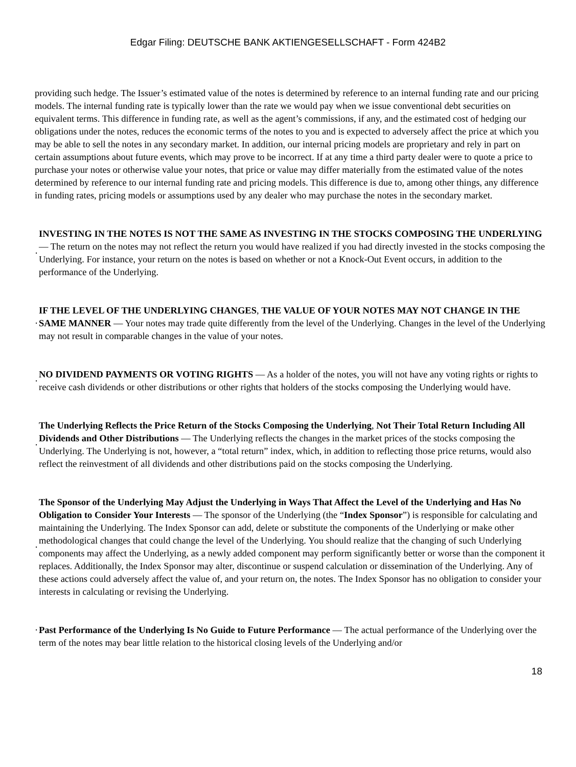Edgar Filing: DEUTSCHE BANK AKTIENGESELLSCHAFT - Form 424B2
providing such hedge. The Issuer’s estimated value of the notes is determined by reference to an internal funding rate and our pricing models. The internal funding rate is typically lower than the rate we would pay when we issue conventional debt securities on equivalent terms. This difference in funding rate, as well as the agent’s commissions, if any, and the estimated cost of hedging our obligations under the notes, reduces the economic terms of the notes to you and is expected to adversely affect the price at which you may be able to sell the notes in any secondary market. In addition, our internal pricing models are proprietary and rely in part on certain assumptions about future events, which may prove to be incorrect. If at any time a third party dealer were to quote a price to purchase your notes or otherwise value your notes, that price or value may differ materially from the estimated value of the notes determined by reference to our internal funding rate and pricing models. This difference is due to, among other things, any difference in funding rates, pricing models or assumptions used by any dealer who may purchase the notes in the secondary market.
·
INVESTING IN THE NOTES IS NOT THE SAME AS INVESTING IN THE STOCKS COMPOSING THE UNDERLYING — The return on the notes may not reflect the return you would have realized if you had directly invested in the stocks composing the Underlying. For instance, your return on the notes is based on whether or not a Knock-Out Event occurs, in addition to the performance of the Underlying.
·
IF THE LEVEL OF THE UNDERLYING CHANGES, THE VALUE OF YOUR NOTES MAY NOT CHANGE IN THE SAME MANNER — Your notes may trade quite differently from the level of the Underlying. Changes in the level of the Underlying may not result in comparable changes in the value of your notes.
·
NO DIVIDEND PAYMENTS OR VOTING RIGHTS — As a holder of the notes, you will not have any voting rights or rights to receive cash dividends or other distributions or other rights that holders of the stocks composing the Underlying would have.
·
The Underlying Reflects the Price Return of the Stocks Composing the Underlying, Not Their Total Return Including All Dividends and Other Distributions — The Underlying reflects the changes in the market prices of the stocks composing the Underlying. The Underlying is not, however, a “total return” index, which, in addition to reflecting those price returns, would also reflect the reinvestment of all dividends and other distributions paid on the stocks composing the Underlying.
·
The Sponsor of the Underlying May Adjust the Underlying in Ways That Affect the Level of the Underlying and Has No Obligation to Consider Your Interests — The sponsor of the Underlying (the “Index Sponsor”) is responsible for calculating and maintaining the Underlying. The Index Sponsor can add, delete or substitute the components of the Underlying or make other methodological changes that could change the level of the Underlying. You should realize that the changing of such Underlying components may affect the Underlying, as a newly added component may perform significantly better or worse than the component it replaces. Additionally, the Index Sponsor may alter, discontinue or suspend calculation or dissemination of the Underlying. Any of these actions could adversely affect the value of, and your return on, the notes. The Index Sponsor has no obligation to consider your interests in calculating or revising the Underlying.
·
Past Performance of the Underlying Is No Guide to Future Performance — The actual performance of the Underlying over the term of the notes may bear little relation to the historical closing levels of the Underlying and/or
18